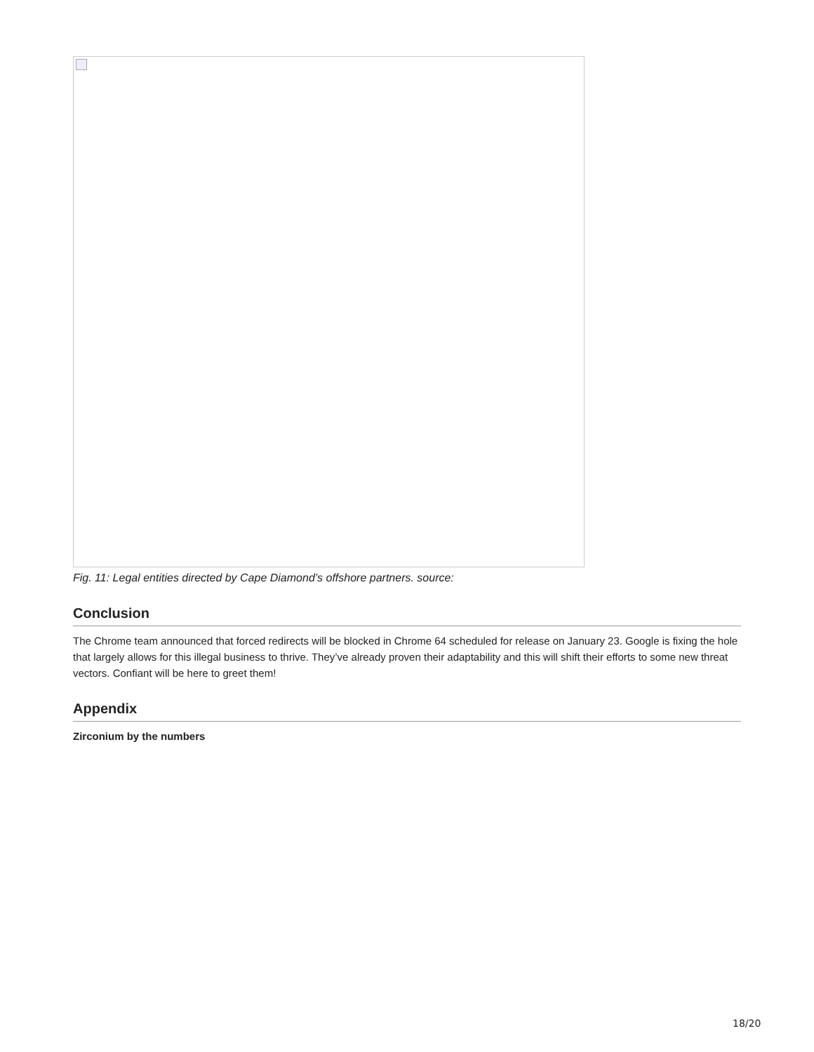Fig. 11: Legal entities directed by Cape Diamond’s offshore partners. source:
Conclusion
The Chrome team announced that forced redirects will be blocked in Chrome 64 scheduled for release on January 23. Google is fixing the hole that largely allows for this illegal business to thrive. They’ve already proven their adaptability and this will shift their efforts to some new threat vectors. Confiant will be here to greet them!
Appendix
Zirconium by the numbers
18/20